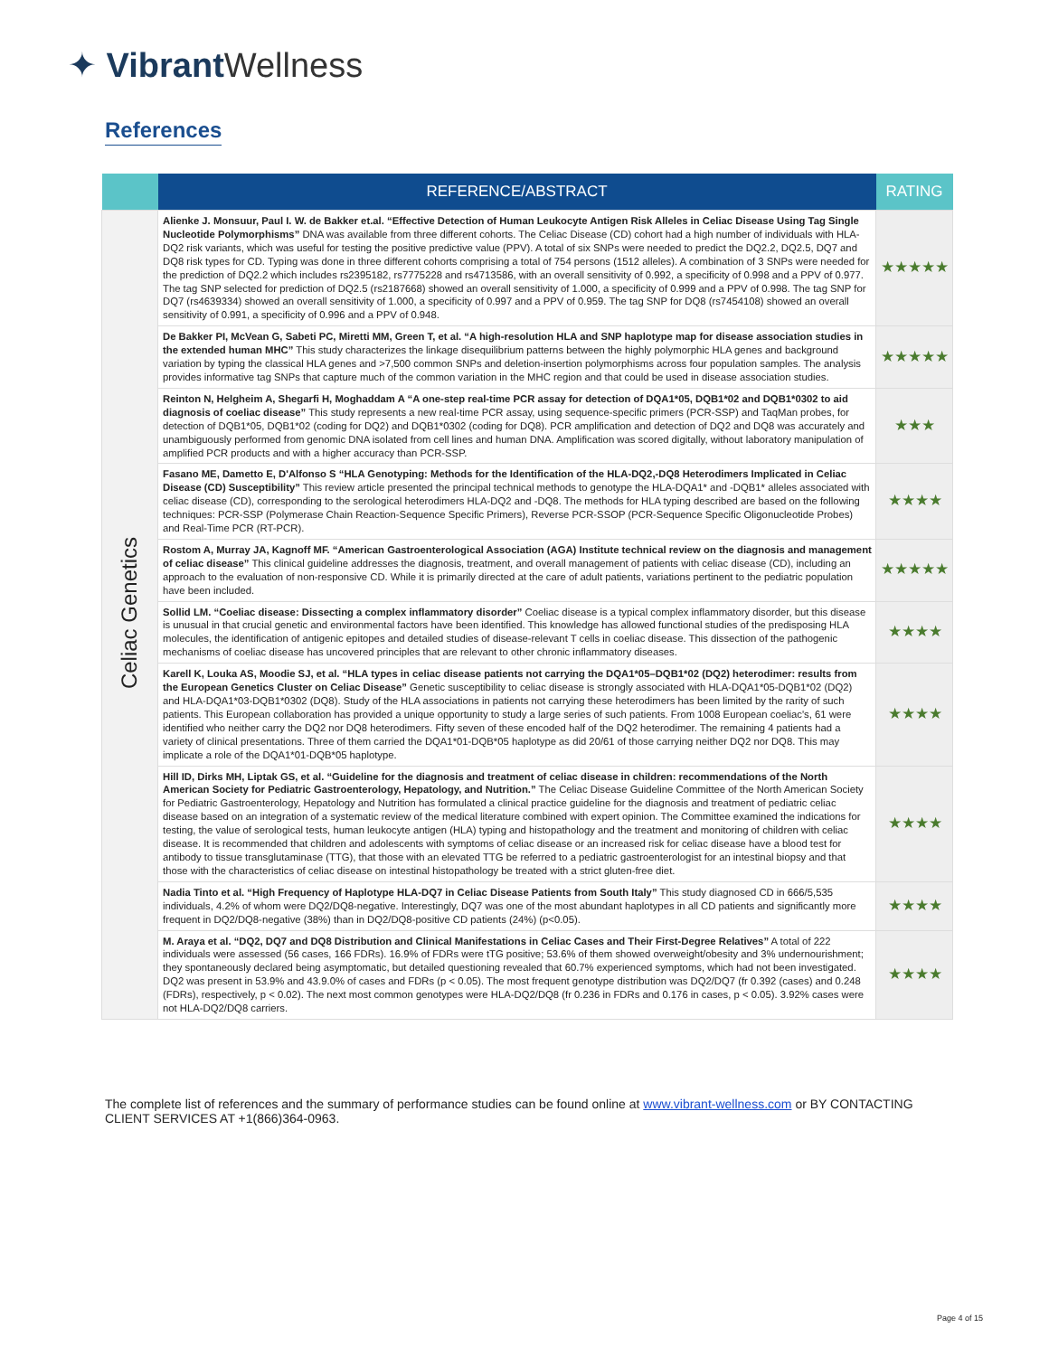✦ Vibrant Wellness
References
| | REFERENCE/ABSTRACT | RATING |
| --- | --- | --- |
| Celiac Genetics | Alienke J. Monsuur, Paul I. W. de Bakker et.al. “Effective Detection of Human Leukocyte Antigen Risk Alleles in Celiac Disease Using Tag Single Nucleotide Polymorphisms” DNA was available from three different cohorts. The Celiac Disease (CD) cohort had a high number of individuals with HLA-DQ2 risk variants, which was useful for testing the positive predictive value (PPV). A total of six SNPs were needed to predict the DQ2.2, DQ2.5, DQ7 and DQ8 risk types for CD. Typing was done in three different cohorts comprising a total of 754 persons (1512 alleles). A combination of 3 SNPs were needed for the prediction of DQ2.2 which includes rs2395182, rs7775228 and rs4713586, with an overall sensitivity of 0.992, a specificity of 0.998 and a PPV of 0.977. The tag SNP selected for prediction of DQ2.5 (rs2187668) showed an overall sensitivity of 1.000, a specificity of 0.999 and a PPV of 0.998. The tag SNP for DQ7 (rs4639334) showed an overall sensitivity of 1.000, a specificity of 0.997 and a PPV of 0.959. The tag SNP for DQ8 (rs7454108) showed an overall sensitivity of 0.991, a specificity of 0.996 and a PPV of 0.948. | ★★★★★ |
| | De Bakker PI, McVean G, Sabeti PC, Miretti MM, Green T, et al. “A high-resolution HLA and SNP haplotype map for disease association studies in the extended human MHC” This study characterizes the linkage disequilibrium patterns between the highly polymorphic HLA genes and background variation by typing the classical HLA genes and >7,500 common SNPs and deletion-insertion polymorphisms across four population samples. The analysis provides informative tag SNPs that capture much of the common variation in the MHC region and that could be used in disease association studies. | ★★★★★ |
| | Reinton N, Helgheim A, Shegarfi H, Moghaddam A “A one-step real-time PCR assay for detection of DQA1*05, DQB1*02 and DQB1*0302 to aid diagnosis of coeliac disease” This study represents a new real-time PCR assay, using sequence-specific primers (PCR-SSP) and TaqMan probes, for detection of DQB1*05, DQB1*02 (coding for DQ2) and DQB1*0302 (coding for DQ8). PCR amplification and detection of DQ2 and DQ8 was accurately and unambiguously performed from genomic DNA isolated from cell lines and human DNA. Amplification was scored digitally, without laboratory manipulation of amplified PCR products and with a higher accuracy than PCR-SSP. | ★★★ |
| | Fasano ME, Dametto E, D'Alfonso S “HLA Genotyping: Methods for the Identification of the HLA-DQ2,-DQ8 Heterodimers Implicated in Celiac Disease (CD) Susceptibility” This review article presented the principal technical methods to genotype the HLA-DQA1* and -DQB1* alleles associated with celiac disease (CD), corresponding to the serological heterodimers HLA-DQ2 and -DQ8. The methods for HLA typing described are based on the following techniques: PCR-SSP (Polymerase Chain Reaction-Sequence Specific Primers), Reverse PCR-SSOP (PCR-Sequence Specific Oligonucleotide Probes) and Real-Time PCR (RT-PCR). | ★★★★ |
| | Rostom A, Murray JA, Kagnoff MF. “American Gastroenterological Association (AGA) Institute technical review on the diagnosis and management of celiac disease” This clinical guideline addresses the diagnosis, treatment, and overall management of patients with celiac disease (CD), including an approach to the evaluation of non-responsive CD. While it is primarily directed at the care of adult patients, variations pertinent to the pediatric population have been included. | ★★★★★ |
| | Sollid LM. “Coeliac disease: Dissecting a complex inflammatory disorder” Coeliac disease is a typical complex inflammatory disorder, but this disease is unusual in that crucial genetic and environmental factors have been identified. This knowledge has allowed functional studies of the predisposing HLA molecules, the identification of antigenic epitopes and detailed studies of disease-relevant T cells in coeliac disease. This dissection of the pathogenic mechanisms of coeliac disease has uncovered principles that are relevant to other chronic inflammatory diseases. | ★★★★ |
| | Karell K, Louka AS, Moodie SJ, et al. “HLA types in celiac disease patients not carrying the DQA1*05–DQB1*02 (DQ2) heterodimer: results from the European Genetics Cluster on Celiac Disease” Genetic susceptibility to celiac disease is strongly associated with HLA-DQA1*05-DQB1*02 (DQ2) and HLA-DQA1*03-DQB1*0302 (DQ8). Study of the HLA associations in patients not carrying these heterodimers has been limited by the rarity of such patients. This European collaboration has provided a unique opportunity to study a large series of such patients. From 1008 European coeliac's, 61 were identified who neither carry the DQ2 nor DQ8 heterodimers. Fifty seven of these encoded half of the DQ2 heterodimer. The remaining 4 patients had a variety of clinical presentations. Three of them carried the DQA1*01-DQB*05 haplotype as did 20/61 of those carrying neither DQ2 nor DQ8. This may implicate a role of the DQA1*01-DQB*05 haplotype. | ★★★★ |
| | Hill ID, Dirks MH, Liptak GS, et al. “Guideline for the diagnosis and treatment of celiac disease in children: recommendations of the North American Society for Pediatric Gastroenterology, Hepatology, and Nutrition.” The Celiac Disease Guideline Committee of the North American Society for Pediatric Gastroenterology, Hepatology and Nutrition has formulated a clinical practice guideline for the diagnosis and treatment of pediatric celiac disease based on an integration of a systematic review of the medical literature combined with expert opinion. The Committee examined the indications for testing, the value of serological tests, human leukocyte antigen (HLA) typing and histopathology and the treatment and monitoring of children with celiac disease. It is recommended that children and adolescents with symptoms of celiac disease or an increased risk for celiac disease have a blood test for antibody to tissue transglutaminase (TTG), that those with an elevated TTG be referred to a pediatric gastroenterologist for an intestinal biopsy and that those with the characteristics of celiac disease on intestinal histopathology be treated with a strict gluten-free diet. | ★★★★ |
| | Nadia Tinto et al. “High Frequency of Haplotype HLA-DQ7 in Celiac Disease Patients from South Italy” This study diagnosed CD in 666/5,535 individuals, 4.2% of whom were DQ2/DQ8-negative. Interestingly, DQ7 was one of the most abundant haplotypes in all CD patients and significantly more frequent in DQ2/DQ8-negative (38%) than in DQ2/DQ8-positive CD patients (24%) (p<0.05). | ★★★★ |
| | M. Araya et al. “DQ2, DQ7 and DQ8 Distribution and Clinical Manifestations in Celiac Cases and Their First-Degree Relatives” A total of 222 individuals were assessed (56 cases, 166 FDRs). 16.9% of FDRs were tTG positive; 53.6% of them showed overweight/obesity and 3% undernourishment; they spontaneously declared being asymptomatic, but detailed questioning revealed that 60.7% experienced symptoms, which had not been investigated. DQ2 was present in 53.9% and 43.9.0% of cases and FDRs (p < 0.05). The most frequent genotype distribution was DQ2/DQ7 (fr 0.392 (cases) and 0.248 (FDRs), respectively, p < 0.02). The next most common genotypes were HLA-DQ2/DQ8 (fr 0.236 in FDRs and 0.176 in cases, p < 0.05). 3.92% cases were not HLA-DQ2/DQ8 carriers. | ★★★★ |
The complete list of references and the summary of performance studies can be found online at www.vibrant-wellness.com or BY CONTACTING CLIENT SERVICES AT +1(866)364-0963.
Page 4 of 15